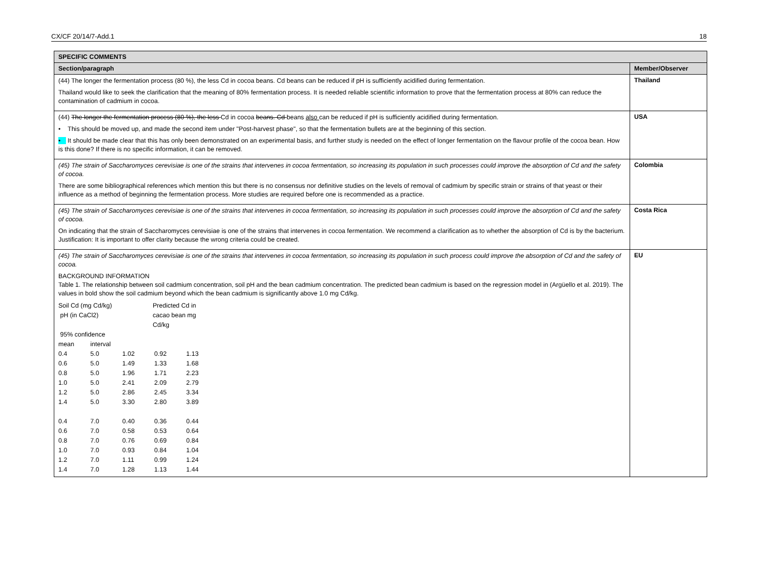CX/CF 20/14/7-Add.1 18
| SPECIFIC COMMENTS | |
| Section/paragraph | Member/Observer |
| (44) The longer the fermentation process (80 %), the less Cd in cocoa beans. Cd beans can be reduced if pH is sufficiently acidified during fermentation. Thailand would like to seek the clarification that the meaning of 80% fermentation process. It is needed reliable scientific information to prove that the fermentation process at 80% can reduce the contamination of cadmium in cocoa. | Thailand |
| (44) The longer the fermentation process (80 %), the less Cd in cocoa beans. Cd beans also can be reduced if pH is sufficiently acidified during fermentation. • This should be moved up, and made the second item under "Post-harvest phase", so that the fermentation bullets are at the beginning of this section. • It should be made clear that this has only been demonstrated on an experimental basis, and further study is needed on the effect of longer fermentation on the flavour profile of the cocoa bean. How is this done? If there is no specific information, it can be removed. | USA |
| (45) The strain of Saccharomyces cerevisiae is one of the strains that intervenes in cocoa fermentation, so increasing its population in such processes could improve the absorption of Cd and the safety of cocoa. There are some bibliographical references which mention this but there is no consensus nor definitive studies on the levels of removal of cadmium by specific strain or strains of that yeast or their influence as a method of beginning the fermentation process. More studies are required before one is recommended as a practice. | Colombia |
| (45) The strain of Saccharomyces cerevisiae is one of the strains that intervenes in cocoa fermentation, so increasing its population in such processes could improve the absorption of Cd and the safety of cocoa. On indicating that the strain of Saccharomyces cerevisiae is one of the strains that intervenes in cocoa fermentation. We recommend a clarification as to whether the absorption of Cd is by the bacterium. Justification: It is important to offer clarity because the wrong criteria could be created. | Costa Rica |
| (45) The strain of Saccharomyces cerevisiae is one of the strains that intervenes in cocoa fermentation, so increasing its population in such process could improve the absorption of Cd and the safety of cocoa. BACKGROUND INFORMATION Table 1. The relationship between soil cadmium concentration, soil pH and the bean cadmium concentration. The predicted bean cadmium is based on the regression model in (Argüello et al. 2019). The values in bold show the soil cadmium beyond which the bean cadmium is significantly above 1.0 mg Cd/kg. / Soil Cd (mg Cd/kg) pH (in CaCl2) / / Predicted Cd in cacao bean mg Cd/kg / / / / 95% confidence / / / / / / mean / interval / / / / / 0.4 / 5.0 / 1.02 / 0.92 / 1.13 / / 0.6 / 5.0 / 1.49 / 1.33 / 1.68 / / 0.8 / 5.0 / 1.96 / 1.71 / 2.23 / / 1.0 / 5.0 / 2.41 / 2.09 / 2.79 / / 1.2 / 5.0 / 2.86 / 2.45 / 3.34 / / 1.4 / 5.0 / 3.30 / 2.80 / 3.89 / / 0.4 / 7.0 / 0.40 / 0.36 / 0.44 / / 0.6 / 7.0 / 0.58 / 0.53 / 0.64 / / 0.8 / 7.0 / 0.76 / 0.69 / 0.84 / / 1.0 / 7.0 / 0.93 / 0.84 / 1.04 / / 1.2 / 7.0 / 1.11 / 0.99 / 1.24 / / 1.4 / 7.0 / 1.28 / 1.13 / 1.44 / | EU |